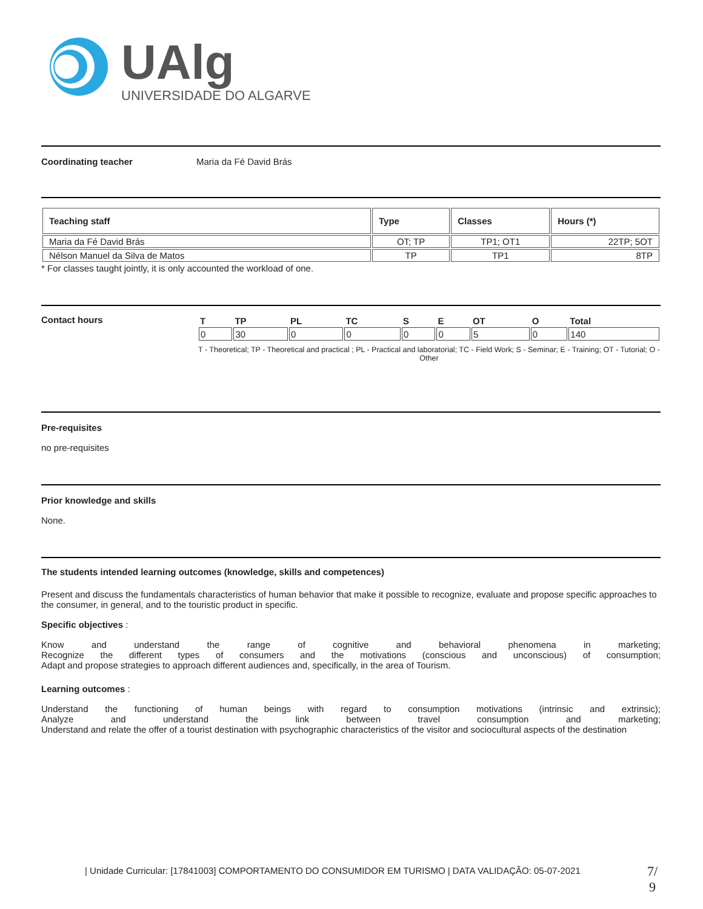UAlg
UNIVERSIDADE DO ALGARVE
Coordinating teacher Maria da Fé David Brás
| Teaching staff | Type | Classes | Hours (*) |
| --- | --- | --- | --- |
| Maria da Fé David Brás | OT; TP | TP1; OT1 | 22TP; 5OT |
| Nélson Manuel da Silva de Matos | TP | TP1 | 8TP |
* For classes taught jointly, it is only accounted the workload of one.
Contact hours
| T | TP | PL | TC | S | E | OT | O | Total |
| 0 | 30 | 0 | 0 | 0 | 0 | 5 | 0 | 140 |
T - Theoretical; TP - Theoretical and practical ; PL - Practical and laboratorial; TC - Field Work; S - Seminar; E - Training; OT - Tutorial; O - Other
Pre-requisites
no pre-requisites
Prior knowledge and skills
None.
The students intended learning outcomes (knowledge, skills and competences)
Present and discuss the fundamentals characteristics of human behavior that make it possible to recognize, evaluate and propose specific approaches to the consumer, in general, and to the touristic product in specific.
Specific objectives :
Know and understand the range of cognitive and behavioral phenomena in marketing;
Recognize the different types of consumers and the motivations (conscious and unconscious) of consumption;
Adapt and propose strategies to approach different audiences and, specifically, in the area of Tourism.
Learning outcomes :
Understand the functioning of human beings with regard to consumption motivations (intrinsic and extrinsic);
Analyze and understand the link between travel consumption and marketing;
Understand and relate the offer of a tourist destination with psychographic characteristics of the visitor and sociocultural aspects of the destination
| Unidade Curricular: [17841003] COMPORTAMENTO DO CONSUMIDOR EM TURISMO | DATA VALIDAÇÃO: 05-07-2021
7/
9